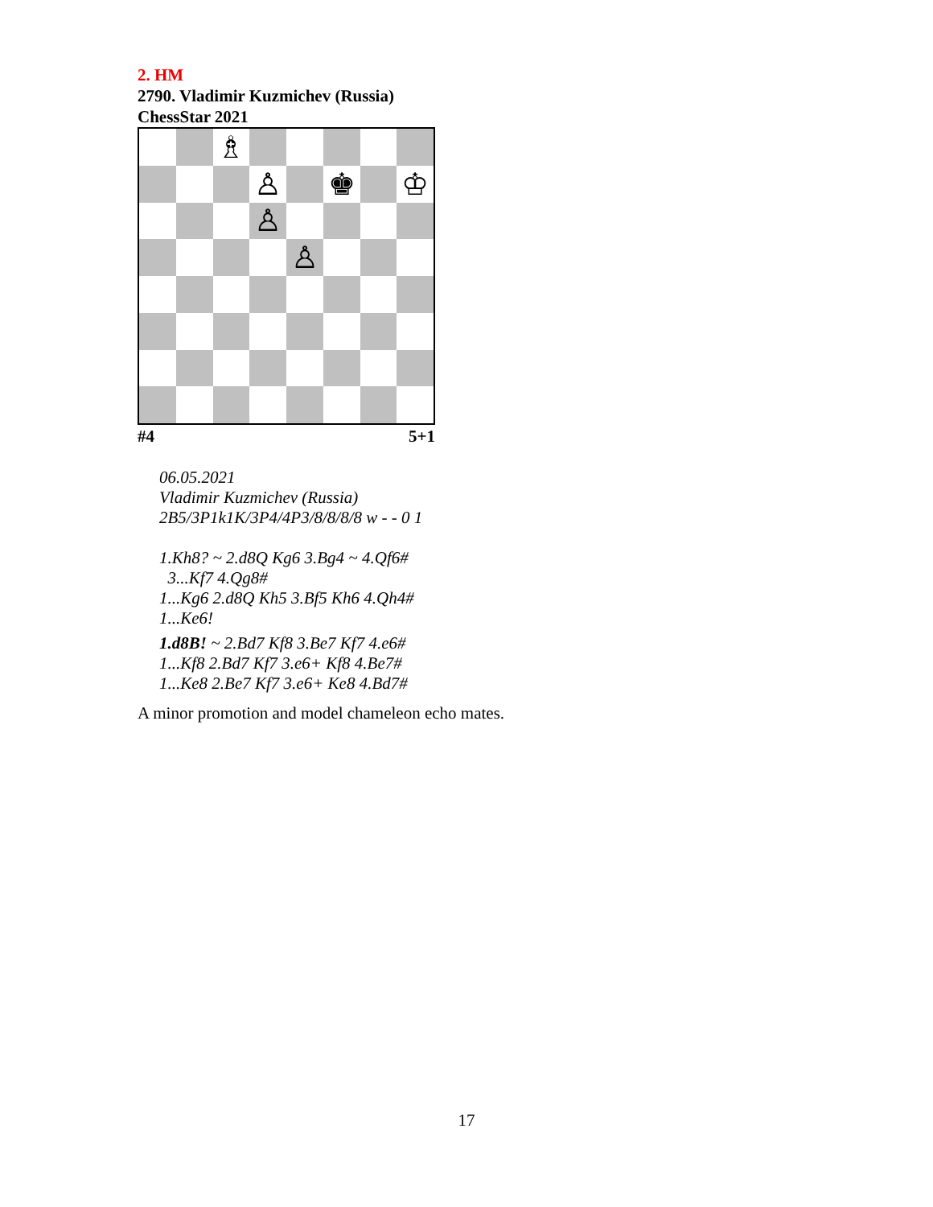2. HM
2790. Vladimir Kuzmichev (Russia)
ChessStar 2021
♗
♙
♚
♔
♙
♙
#4 5+1
06.05.2021
Vladimir Kuzmichev (Russia)
2B5/3P1k1K/3P4/4P3/8/8/8/8 w - - 0 1
1.Kh8? ~ 2.d8Q Kg6 3.Bg4 ~ 4.Qf6#
3...Kf7 4.Qg8#
1...Kg6 2.d8Q Kh5 3.Bf5 Kh6 4.Qh4#
1...Ke6!
1.d8B! ~ 2.Bd7 Kf8 3.Be7 Kf7 4.e6#
1...Kf8 2.Bd7 Kf7 3.e6+ Kf8 4.Be7#
1...Ke8 2.Be7 Kf7 3.e6+ Ke8 4.Bd7#
A minor promotion and model chameleon echo mates.
17